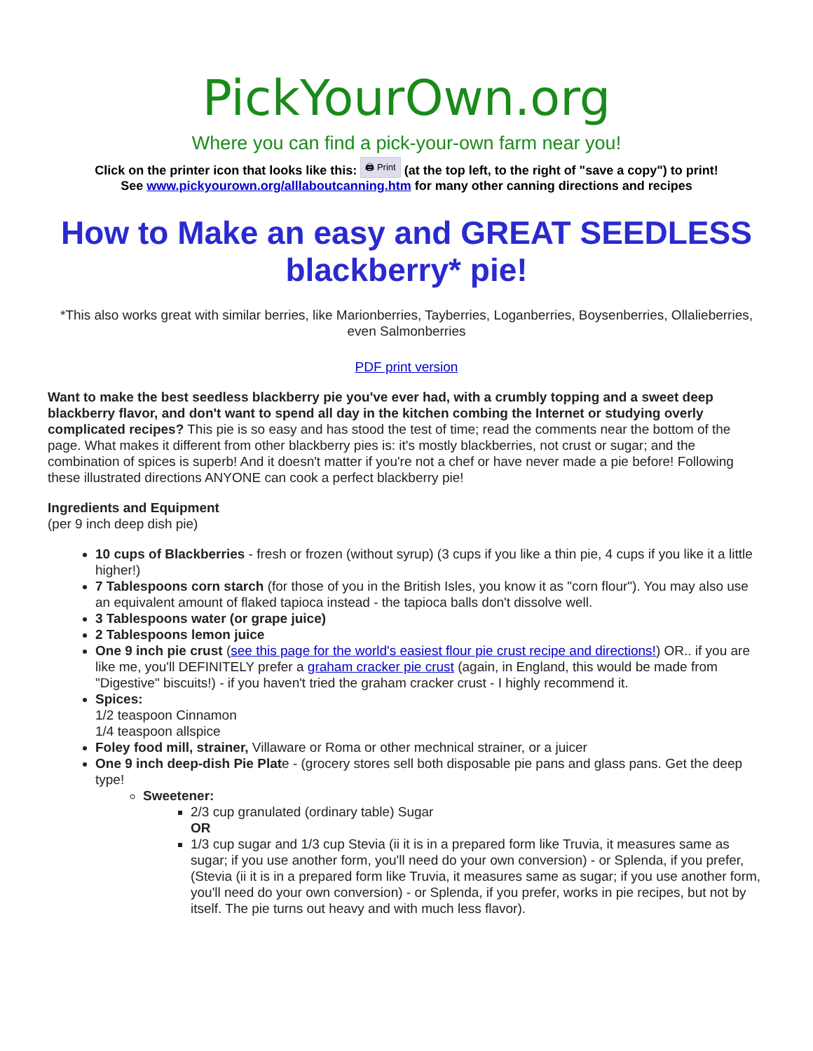PickYourOwn.org
Where you can find a pick-your-own farm near you!
Click on the printer icon that looks like this: 🖨 Print (at the top left, to the right of "save a copy") to print!
See www.pickyourown.org/alllaboutcanning.htm for many other canning directions and recipes
How to Make an easy and GREAT SEEDLESS blackberry* pie!
*This also works great with similar berries, like Marionberries, Tayberries, Loganberries, Boysenberries, Ollalieberries, even Salmonberries
PDF print version
Want to make the best seedless blackberry pie you've ever had, with a crumbly topping and a sweet deep blackberry flavor, and don't want to spend all day in the kitchen combing the Internet or studying overly complicated recipes? This pie is so easy and has stood the test of time; read the comments near the bottom of the page. What makes it different from other blackberry pies is: it's mostly blackberries, not crust or sugar; and the combination of spices is superb! And it doesn't matter if you're not a chef or have never made a pie before! Following these illustrated directions ANYONE can cook a perfect blackberry pie!
Ingredients and Equipment
(per 9 inch deep dish pie)
10 cups of Blackberries - fresh or frozen (without syrup) (3 cups if you like a thin pie, 4 cups if you like it a little higher!)
7 Tablespoons corn starch (for those of you in the British Isles, you know it as "corn flour"). You may also use an equivalent amount of flaked tapioca instead - the tapioca balls don't dissolve well.
3 Tablespoons water (or grape juice)
2 Tablespoons lemon juice
One 9 inch pie crust (see this page for the world's easiest flour pie crust recipe and directions!) OR.. if you are like me, you'll DEFINITELY prefer a graham cracker pie crust (again, in England, this would be made from "Digestive" biscuits!) - if you haven't tried the graham cracker crust - I highly recommend it.
Spices:
1/2 teaspoon Cinnamon
1/4 teaspoon allspice
Foley food mill, strainer, Villaware or Roma or other mechnical strainer, or a juicer
One 9 inch deep-dish Pie Plate - (grocery stores sell both disposable pie pans and glass pans. Get the deep type!
Sweetener:
2/3 cup granulated (ordinary table) Sugar
OR
1/3 cup sugar and 1/3 cup Stevia (ii it is in a prepared form like Truvia, it measures same as sugar; if you use another form, you'll need do your own conversion) - or Splenda, if you prefer, (Stevia (ii it is in a prepared form like Truvia, it measures same as sugar; if you use another form, you'll need do your own conversion) - or Splenda, if you prefer, works in pie recipes, but not by itself. The pie turns out heavy and with much less flavor).